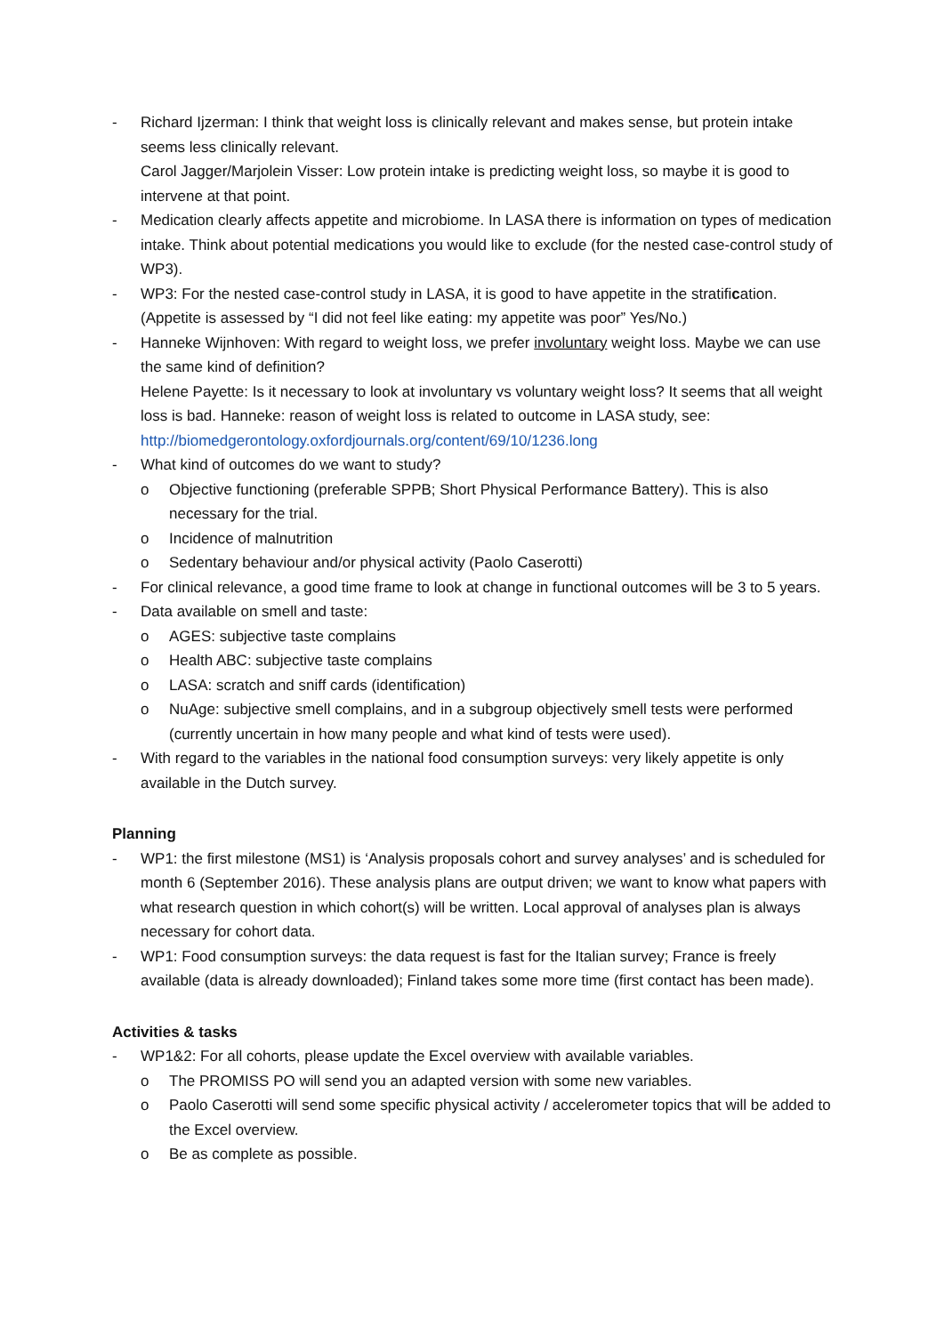- Richard Ijzerman: I think that weight loss is clinically relevant and makes sense, but protein intake seems less clinically relevant.
Carol Jagger/Marjolein Visser: Low protein intake is predicting weight loss, so maybe it is good to intervene at that point.
- Medication clearly affects appetite and microbiome. In LASA there is information on types of medication intake. Think about potential medications you would like to exclude (for the nested case-control study of WP3).
- WP3: For the nested case-control study in LASA, it is good to have appetite in the stratification. (Appetite is assessed by “I did not feel like eating: my appetite was poor” Yes/No.)
- Hanneke Wijnhoven: With regard to weight loss, we prefer involuntary weight loss. Maybe we can use the same kind of definition?
Helene Payette: Is it necessary to look at involuntary vs voluntary weight loss? It seems that all weight loss is bad. Hanneke: reason of weight loss is related to outcome in LASA study, see: http://biomedgerontology.oxfordjournals.org/content/69/10/1236.long
- What kind of outcomes do we want to study?
o Objective functioning (preferable SPPB; Short Physical Performance Battery). This is also necessary for the trial.
o Incidence of malnutrition
o Sedentary behaviour and/or physical activity (Paolo Caserotti)
- For clinical relevance, a good time frame to look at change in functional outcomes will be 3 to 5 years.
- Data available on smell and taste:
o AGES: subjective taste complains
o Health ABC: subjective taste complains
o LASA: scratch and sniff cards (identification)
o NuAge: subjective smell complains, and in a subgroup objectively smell tests were performed (currently uncertain in how many people and what kind of tests were used).
- With regard to the variables in the national food consumption surveys: very likely appetite is only available in the Dutch survey.
Planning
- WP1: the first milestone (MS1) is ‘Analysis proposals cohort and survey analyses’ and is scheduled for month 6 (September 2016). These analysis plans are output driven; we want to know what papers with what research question in which cohort(s) will be written. Local approval of analyses plan is always necessary for cohort data.
- WP1: Food consumption surveys: the data request is fast for the Italian survey; France is freely available (data is already downloaded); Finland takes some more time (first contact has been made).
Activities & tasks
- WP1&2: For all cohorts, please update the Excel overview with available variables.
o The PROMISS PO will send you an adapted version with some new variables.
o Paolo Caserotti will send some specific physical activity / accelerometer topics that will be added to the Excel overview.
o Be as complete as possible.